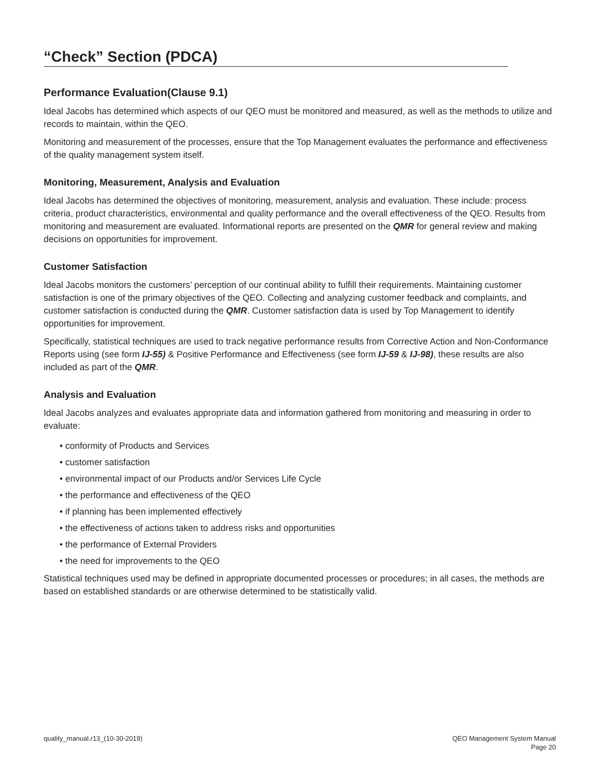“Check” Section (PDCA)
Performance Evaluation(Clause 9.1)
Ideal Jacobs has determined which aspects of our QEO must be monitored and measured, as well as the methods to utilize and records to maintain, within the QEO.
Monitoring and measurement of the processes, ensure that the Top Management evaluates the performance and effectiveness of the quality management system itself.
Monitoring, Measurement, Analysis and Evaluation
Ideal Jacobs has determined the objectives of monitoring, measurement, analysis and evaluation. These include: process criteria, product characteristics, environmental and quality performance and the overall effectiveness of the QEO. Results from monitoring and measurement are evaluated. Informational reports are presented on the QMR for general review and making decisions on opportunities for improvement.
Customer Satisfaction
Ideal Jacobs monitors the customers’ perception of our continual ability to fulfill their requirements. Maintaining customer satisfaction is one of the primary objectives of the QEO. Collecting and analyzing customer feedback and complaints, and customer satisfaction is conducted during the QMR. Customer satisfaction data is used by Top Management to identify opportunities for improvement.
Specifically, statistical techniques are used to track negative performance results from Corrective Action and Non-Conformance Reports using (see form IJ-55) & Positive Performance and Effectiveness (see form IJ-59 & IJ-98), these results are also included as part of the QMR.
Analysis and Evaluation
Ideal Jacobs analyzes and evaluates appropriate data and information gathered from monitoring and measuring in order to evaluate:
• conformity of Products and Services
• customer satisfaction
• environmental impact of our Products and/or Services Life Cycle
• the performance and effectiveness of the QEO
• if planning has been implemented effectively
• the effectiveness of actions taken to address risks and opportunities
• the performance of External Providers
• the need for improvements to the QEO
Statistical techniques used may be defined in appropriate documented processes or procedures; in all cases, the methods are based on established standards or are otherwise determined to be statistically valid.
quality_manual.r13_(10-30-2019)
QEO Management System Manual
Page 20